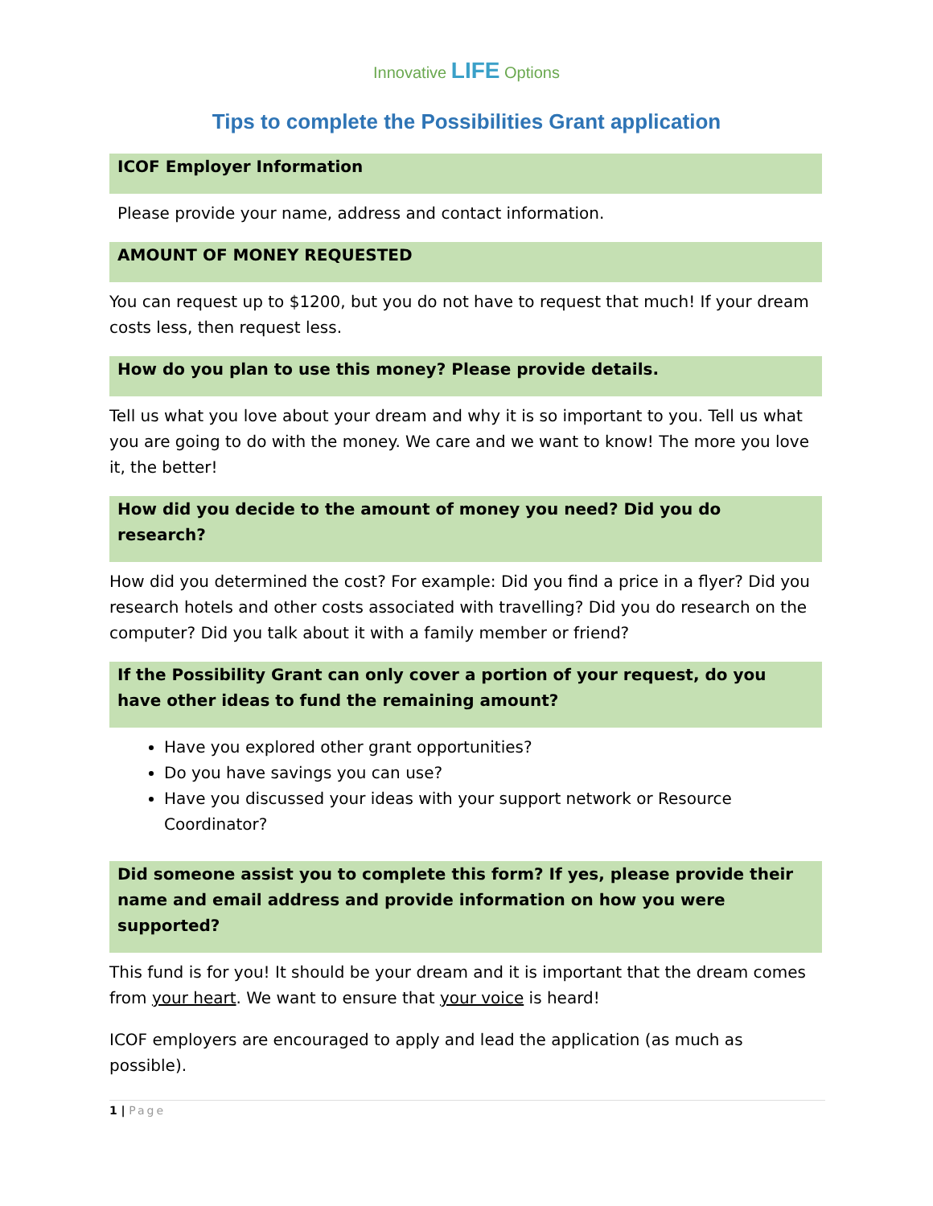Innovative LIFE Options
Tips to complete the Possibilities Grant application
ICOF Employer Information
Please provide your name, address and contact information.
AMOUNT OF MONEY REQUESTED
You can request up to $1200, but you do not have to request that much! If your dream costs less, then request less.
How do you plan to use this money? Please provide details.
Tell us what you love about your dream and why it is so important to you. Tell us what you are going to do with the money. We care and we want to know! The more you love it, the better!
How did you decide to the amount of money you need? Did you do research?
How did you determined the cost? For example: Did you find a price in a flyer? Did you research hotels and other costs associated with travelling? Did you do research on the computer? Did you talk about it with a family member or friend?
If the Possibility Grant can only cover a portion of your request, do you have other ideas to fund the remaining amount?
Have you explored other grant opportunities?
Do you have savings you can use?
Have you discussed your ideas with your support network or Resource Coordinator?
Did someone assist you to complete this form? If yes, please provide their name and email address and provide information on how you were supported?
This fund is for you! It should be your dream and it is important that the dream comes from your heart. We want to ensure that your voice is heard!
ICOF employers are encouraged to apply and lead the application (as much as possible).
1 | Page